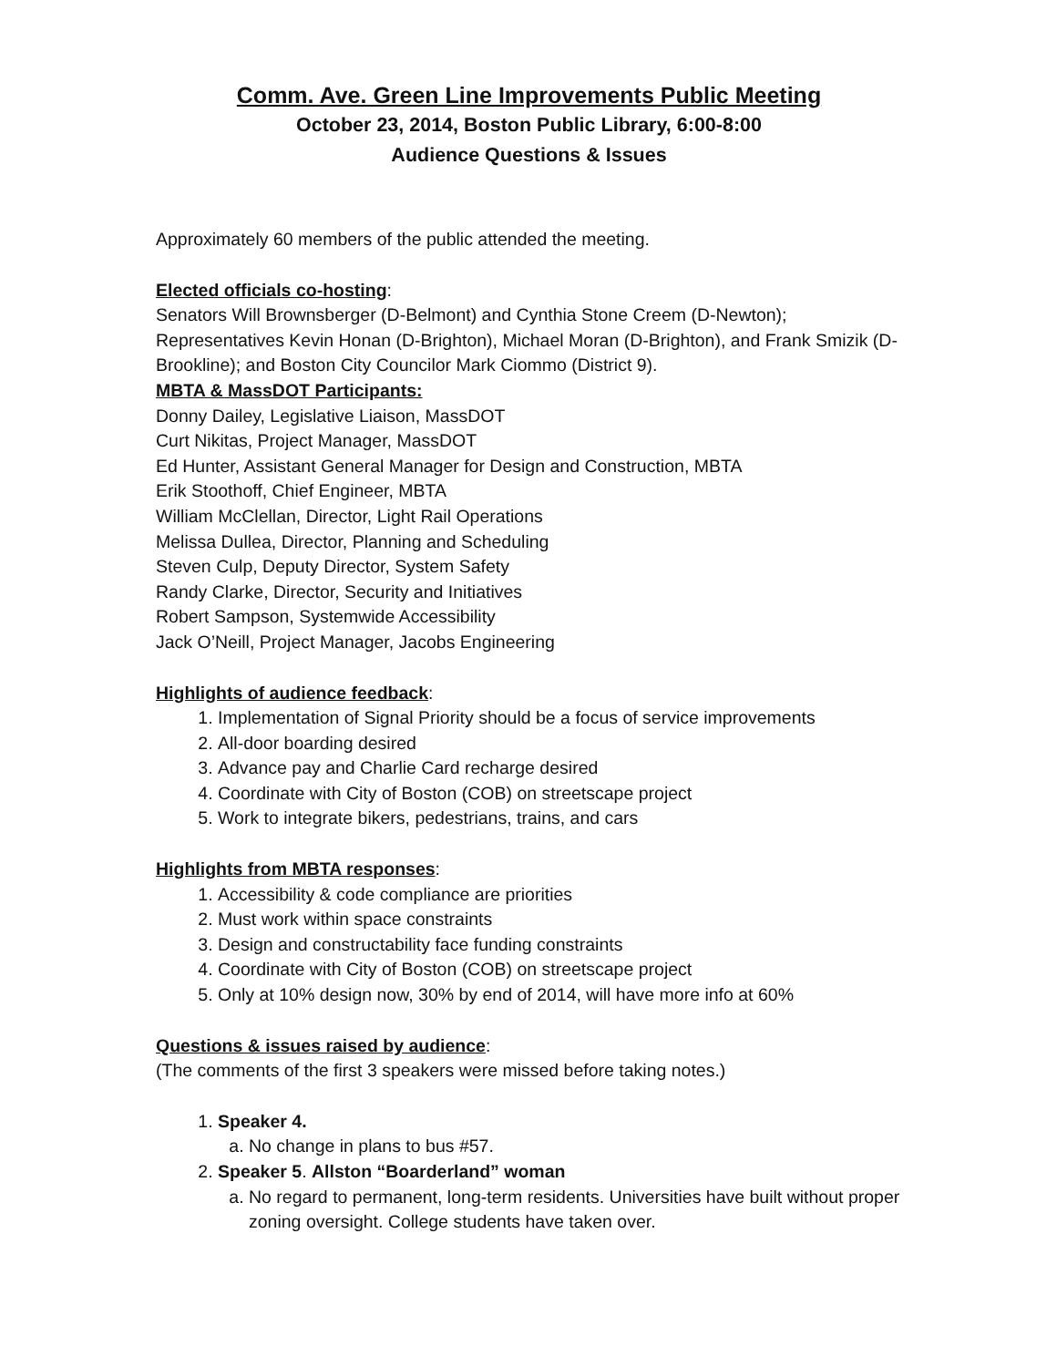Comm. Ave. Green Line Improvements Public Meeting
October 23, 2014, Boston Public Library, 6:00-8:00
Audience Questions & Issues
Approximately 60 members of the public attended the meeting.
Elected officials co-hosting:
Senators Will Brownsberger (D-Belmont) and Cynthia Stone Creem (D-Newton); Representatives Kevin Honan (D-Brighton), Michael Moran (D-Brighton), and Frank Smizik (D-Brookline); and Boston City Councilor Mark Ciommo (District 9).
MBTA & MassDOT Participants:
Donny Dailey, Legislative Liaison, MassDOT
Curt Nikitas, Project Manager, MassDOT
Ed Hunter, Assistant General Manager for Design and Construction, MBTA
Erik Stoothoff, Chief Engineer, MBTA
William McClellan, Director, Light Rail Operations
Melissa Dullea, Director, Planning and Scheduling
Steven Culp, Deputy Director, System Safety
Randy Clarke, Director, Security and Initiatives
Robert Sampson, Systemwide Accessibility
Jack O’Neill, Project Manager, Jacobs Engineering
Highlights of audience feedback:
1. Implementation of Signal Priority should be a focus of service improvements
2. All-door boarding desired
3. Advance pay and Charlie Card recharge desired
4. Coordinate with City of Boston (COB) on streetscape project
5. Work to integrate bikers, pedestrians, trains, and cars
Highlights from MBTA responses:
1. Accessibility & code compliance are priorities
2. Must work within space constraints
3. Design and constructability face funding constraints
4. Coordinate with City of Boston (COB) on streetscape project
5. Only at 10% design now, 30% by end of 2014, will have more info at 60%
Questions & issues raised by audience:
(The comments of the first 3 speakers were missed before taking notes.)
1. Speaker 4.
a. No change in plans to bus #57.
2. Speaker 5. Allston “Boarderland” woman
a. No regard to permanent, long-term residents. Universities have built without proper zoning oversight. College students have taken over.